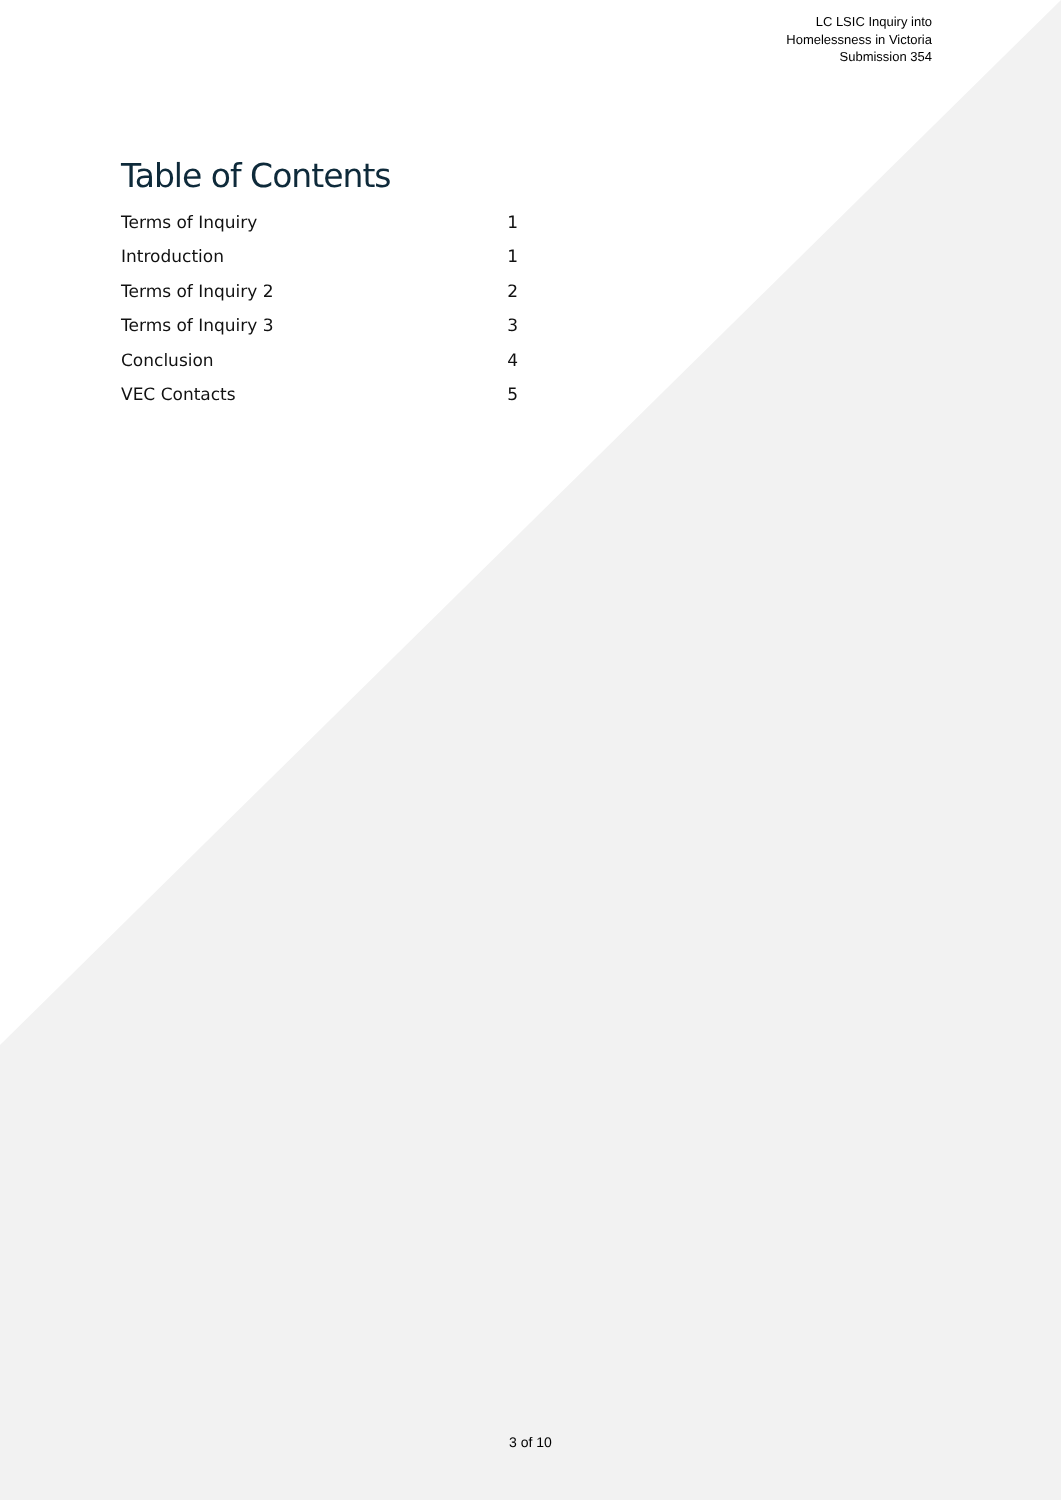LC LSIC Inquiry into
Homelessness in Victoria
Submission 354
Table of Contents
| Terms of Inquiry | 1 |
| Introduction | 1 |
| Terms of Inquiry 2 | 2 |
| Terms of Inquiry 3 | 3 |
| Conclusion | 4 |
| VEC Contacts | 5 |
3 of 10